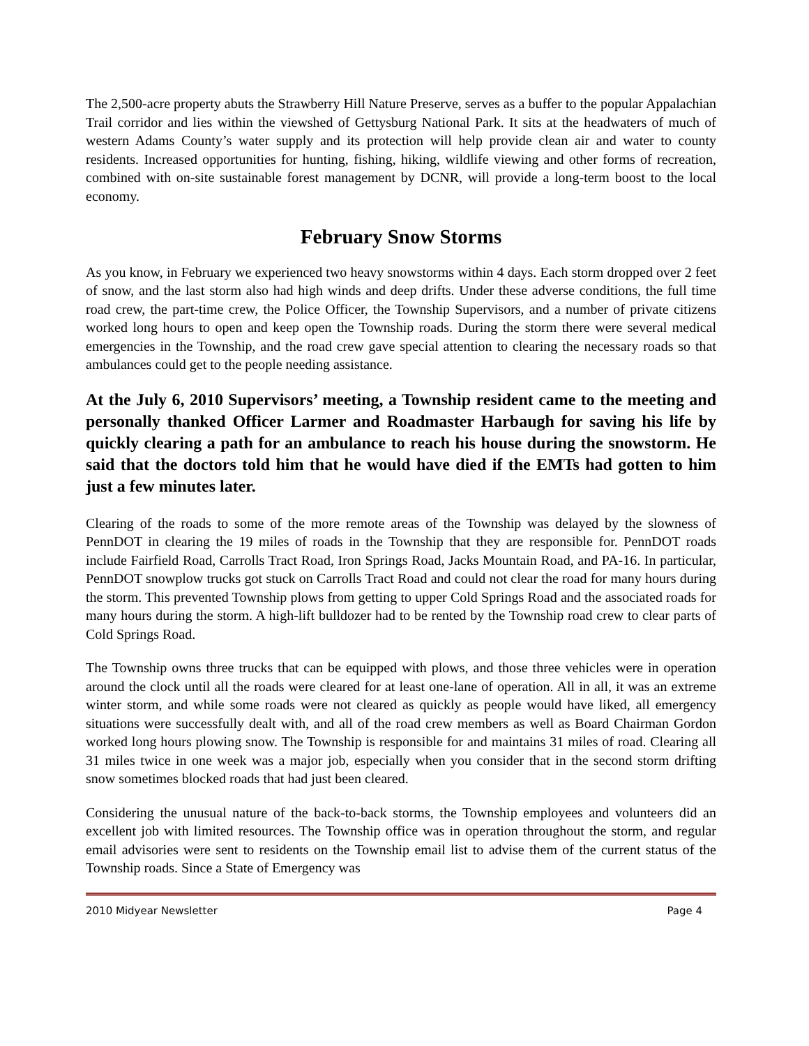The 2,500-acre property abuts the Strawberry Hill Nature Preserve, serves as a buffer to the popular Appalachian Trail corridor and lies within the viewshed of Gettysburg National Park. It sits at the headwaters of much of western Adams County’s water supply and its protection will help provide clean air and water to county residents. Increased opportunities for hunting, fishing, hiking, wildlife viewing and other forms of recreation, combined with on-site sustainable forest management by DCNR, will provide a long-term boost to the local economy.
February Snow Storms
As you know, in February we experienced two heavy snowstorms within 4 days. Each storm dropped over 2 feet of snow, and the last storm also had high winds and deep drifts. Under these adverse conditions, the full time road crew, the part-time crew, the Police Officer, the Township Supervisors, and a number of private citizens worked long hours to open and keep open the Township roads. During the storm there were several medical emergencies in the Township, and the road crew gave special attention to clearing the necessary roads so that ambulances could get to the people needing assistance.
At the July 6, 2010 Supervisors’ meeting, a Township resident came to the meeting and personally thanked Officer Larmer and Roadmaster Harbaugh for saving his life by quickly clearing a path for an ambulance to reach his house during the snowstorm. He said that the doctors told him that he would have died if the EMTs had gotten to him just a few minutes later.
Clearing of the roads to some of the more remote areas of the Township was delayed by the slowness of PennDOT in clearing the 19 miles of roads in the Township that they are responsible for. PennDOT roads include Fairfield Road, Carrolls Tract Road, Iron Springs Road, Jacks Mountain Road, and PA-16. In particular, PennDOT snowplow trucks got stuck on Carrolls Tract Road and could not clear the road for many hours during the storm. This prevented Township plows from getting to upper Cold Springs Road and the associated roads for many hours during the storm. A high-lift bulldozer had to be rented by the Township road crew to clear parts of Cold Springs Road.
The Township owns three trucks that can be equipped with plows, and those three vehicles were in operation around the clock until all the roads were cleared for at least one-lane of operation. All in all, it was an extreme winter storm, and while some roads were not cleared as quickly as people would have liked, all emergency situations were successfully dealt with, and all of the road crew members as well as Board Chairman Gordon worked long hours plowing snow. The Township is responsible for and maintains 31 miles of road. Clearing all 31 miles twice in one week was a major job, especially when you consider that in the second storm drifting snow sometimes blocked roads that had just been cleared.
Considering the unusual nature of the back-to-back storms, the Township employees and volunteers did an excellent job with limited resources. The Township office was in operation throughout the storm, and regular email advisories were sent to residents on the Township email list to advise them of the current status of the Township roads. Since a State of Emergency was
2010 Midyear Newsletter Page 4